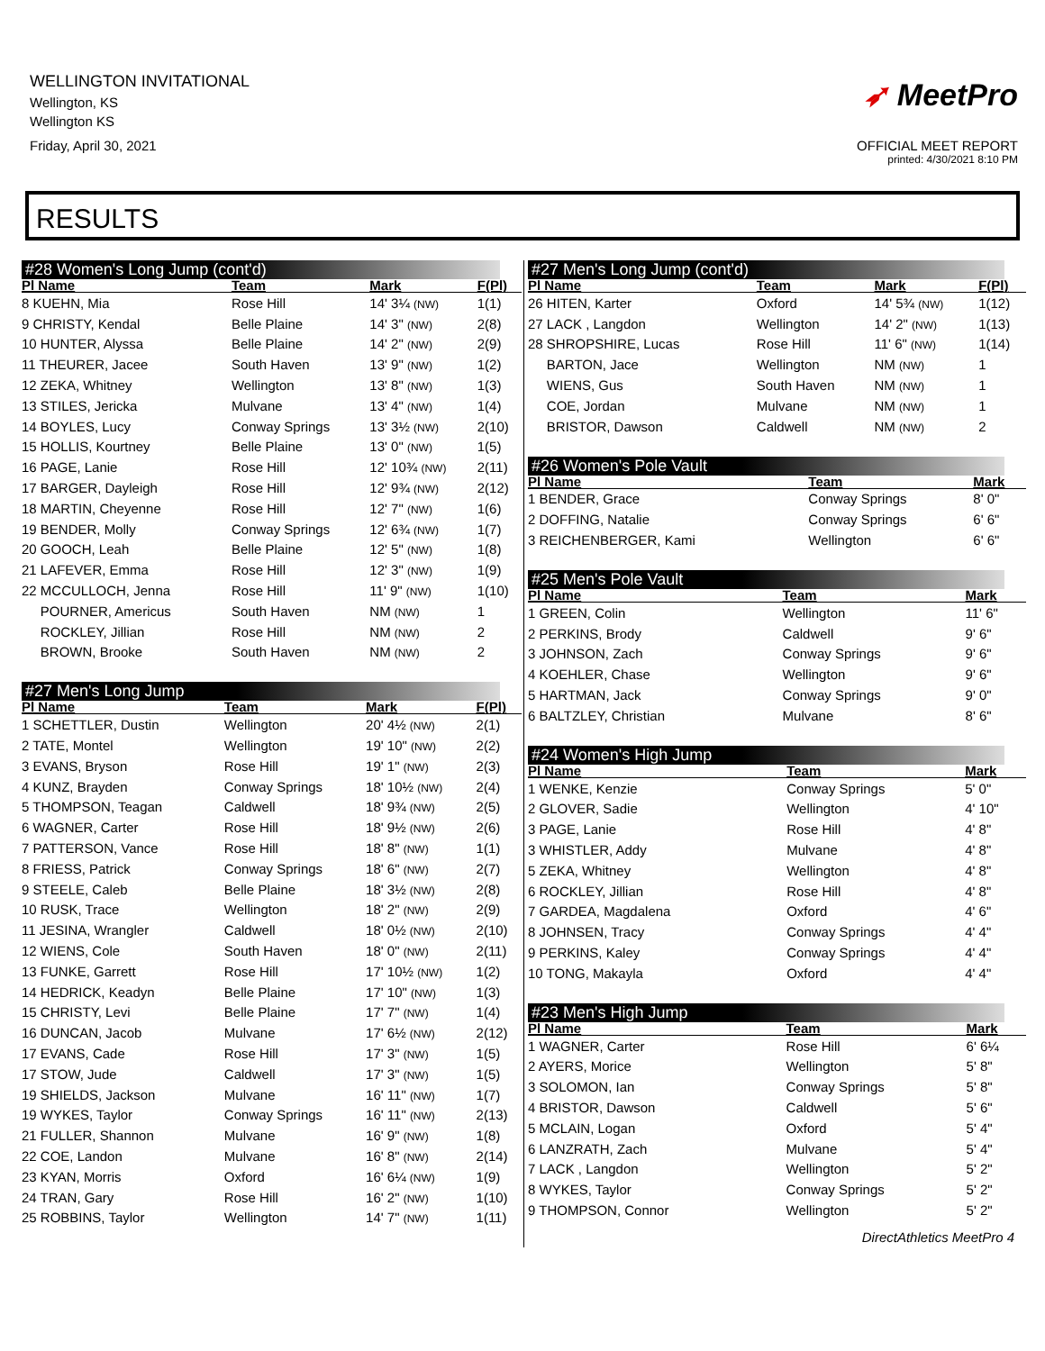WELLINGTON INVITATIONAL
Wellington, KS
Wellington KS
Friday, April 30, 2021
➶ MeetPro
OFFICIAL MEET REPORT
printed: 4/30/2021 8:10 PM
RESULTS
#28 Women's Long Jump (cont'd)
| Pl Name | Team | Mark | F(Pl) |
| --- | --- | --- | --- |
| 8 KUEHN, Mia | Rose Hill | 14' 3¼ (NW) | 1(1) |
| 9 CHRISTY, Kendal | Belle Plaine | 14' 3" (NW) | 2(8) |
| 10 HUNTER, Alyssa | Belle Plaine | 14' 2" (NW) | 2(9) |
| 11 THEURER, Jacee | South Haven | 13' 9" (NW) | 1(2) |
| 12 ZEKA, Whitney | Wellington | 13' 8" (NW) | 1(3) |
| 13 STILES, Jericka | Mulvane | 13' 4" (NW) | 1(4) |
| 14 BOYLES, Lucy | Conway Springs | 13' 3½ (NW) | 2(10) |
| 15 HOLLIS, Kourtney | Belle Plaine | 13' 0" (NW) | 1(5) |
| 16 PAGE, Lanie | Rose Hill | 12' 10¾ (NW) | 2(11) |
| 17 BARGER, Dayleigh | Rose Hill | 12' 9¾ (NW) | 2(12) |
| 18 MARTIN, Cheyenne | Rose Hill | 12' 7" (NW) | 1(6) |
| 19 BENDER, Molly | Conway Springs | 12' 6¾ (NW) | 1(7) |
| 20 GOOCH, Leah | Belle Plaine | 12' 5" (NW) | 1(8) |
| 21 LAFEVER, Emma | Rose Hill | 12' 3" (NW) | 1(9) |
| 22 MCCULLOCH, Jenna | Rose Hill | 11' 9" (NW) | 1(10) |
| POURNER, Americus | South Haven | NM (NW) | 1 |
| ROCKLEY, Jillian | Rose Hill | NM (NW) | 2 |
| BROWN, Brooke | South Haven | NM (NW) | 2 |
#27 Men's Long Jump
| Pl Name | Team | Mark | F(Pl) |
| --- | --- | --- | --- |
| 1 SCHETTLER, Dustin | Wellington | 20' 4½ (NW) | 2(1) |
| 2 TATE, Montel | Wellington | 19' 10" (NW) | 2(2) |
| 3 EVANS, Bryson | Rose Hill | 19' 1" (NW) | 2(3) |
| 4 KUNZ, Brayden | Conway Springs | 18' 10½ (NW) | 2(4) |
| 5 THOMPSON, Teagan | Caldwell | 18' 9¾ (NW) | 2(5) |
| 6 WAGNER, Carter | Rose Hill | 18' 9½ (NW) | 2(6) |
| 7 PATTERSON, Vance | Rose Hill | 18' 8" (NW) | 1(1) |
| 8 FRIESS, Patrick | Conway Springs | 18' 6" (NW) | 2(7) |
| 9 STEELE, Caleb | Belle Plaine | 18' 3½ (NW) | 2(8) |
| 10 RUSK, Trace | Wellington | 18' 2" (NW) | 2(9) |
| 11 JESINA, Wrangler | Caldwell | 18' 0½ (NW) | 2(10) |
| 12 WIENS, Cole | South Haven | 18' 0" (NW) | 2(11) |
| 13 FUNKE, Garrett | Rose Hill | 17' 10½ (NW) | 1(2) |
| 14 HEDRICK, Keadyn | Belle Plaine | 17' 10" (NW) | 1(3) |
| 15 CHRISTY, Levi | Belle Plaine | 17' 7" (NW) | 1(4) |
| 16 DUNCAN, Jacob | Mulvane | 17' 6½ (NW) | 2(12) |
| 17 EVANS, Cade | Rose Hill | 17' 3" (NW) | 1(5) |
| 17 STOW, Jude | Caldwell | 17' 3" (NW) | 1(5) |
| 19 SHIELDS, Jackson | Mulvane | 16' 11" (NW) | 1(7) |
| 19 WYKES, Taylor | Conway Springs | 16' 11" (NW) | 2(13) |
| 21 FULLER, Shannon | Mulvane | 16' 9" (NW) | 1(8) |
| 22 COE, Landon | Mulvane | 16' 8" (NW) | 2(14) |
| 23 KYAN, Morris | Oxford | 16' 6¼ (NW) | 1(9) |
| 24 TRAN, Gary | Rose Hill | 16' 2" (NW) | 1(10) |
| 25 ROBBINS, Taylor | Wellington | 14' 7" (NW) | 1(11) |
#27 Men's Long Jump (cont'd)
| Pl Name | Team | Mark | F(Pl) |
| --- | --- | --- | --- |
| 26 HITEN, Karter | Oxford | 14' 5¾ (NW) | 1(12) |
| 27 LACK , Langdon | Wellington | 14' 2" (NW) | 1(13) |
| 28 SHROPSHIRE, Lucas | Rose Hill | 11' 6" (NW) | 1(14) |
| BARTON, Jace | Wellington | NM (NW) | 1 |
| WIENS, Gus | South Haven | NM (NW) | 1 |
| COE, Jordan | Mulvane | NM (NW) | 1 |
| BRISTOR, Dawson | Caldwell | NM (NW) | 2 |
#26 Women's Pole Vault
| Pl Name | Team | Mark | |
| --- | --- | --- | --- |
| 1 BENDER, Grace | Conway Springs | 8' 0" | |
| 2 DOFFING, Natalie | Conway Springs | 6' 6" | |
| 3 REICHENBERGER, Kami | Wellington | 6' 6" | |
#25 Men's Pole Vault
| Pl Name | Team | Mark | |
| --- | --- | --- | --- |
| 1 GREEN, Colin | Wellington | 11' 6" | |
| 2 PERKINS, Brody | Caldwell | 9' 6" | |
| 3 JOHNSON, Zach | Conway Springs | 9' 6" | |
| 4 KOEHLER, Chase | Wellington | 9' 6" | |
| 5 HARTMAN, Jack | Conway Springs | 9' 0" | |
| 6 BALTZLEY, Christian | Mulvane | 8' 6" | |
#24 Women's High Jump
| Pl Name | Team | Mark | |
| --- | --- | --- | --- |
| 1 WENKE, Kenzie | Conway Springs | 5' 0" | |
| 2 GLOVER, Sadie | Wellington | 4' 10" | |
| 3 PAGE, Lanie | Rose Hill | 4' 8" | |
| 3 WHISTLER, Addy | Mulvane | 4' 8" | |
| 5 ZEKA, Whitney | Wellington | 4' 8" | |
| 6 ROCKLEY, Jillian | Rose Hill | 4' 8" | |
| 7 GARDEA, Magdalena | Oxford | 4' 6" | |
| 8 JOHNSEN, Tracy | Conway Springs | 4' 4" | |
| 9 PERKINS, Kaley | Conway Springs | 4' 4" | |
| 10 TONG, Makayla | Oxford | 4' 4" | |
#23 Men's High Jump
| Pl Name | Team | Mark | |
| --- | --- | --- | --- |
| 1 WAGNER, Carter | Rose Hill | 6' 6¼ | |
| 2 AYERS, Morice | Wellington | 5' 8" | |
| 3 SOLOMON, Ian | Conway Springs | 5' 8" | |
| 4 BRISTOR, Dawson | Caldwell | 5' 6" | |
| 5 MCLAIN, Logan | Oxford | 5' 4" | |
| 6 LANZRATH, Zach | Mulvane | 5' 4" | |
| 7 LACK , Langdon | Wellington | 5' 2" | |
| 8 WYKES, Taylor | Conway Springs | 5' 2" | |
| 9 THOMPSON, Connor | Wellington | 5' 2" | |
DirectAthletics MeetPro 4